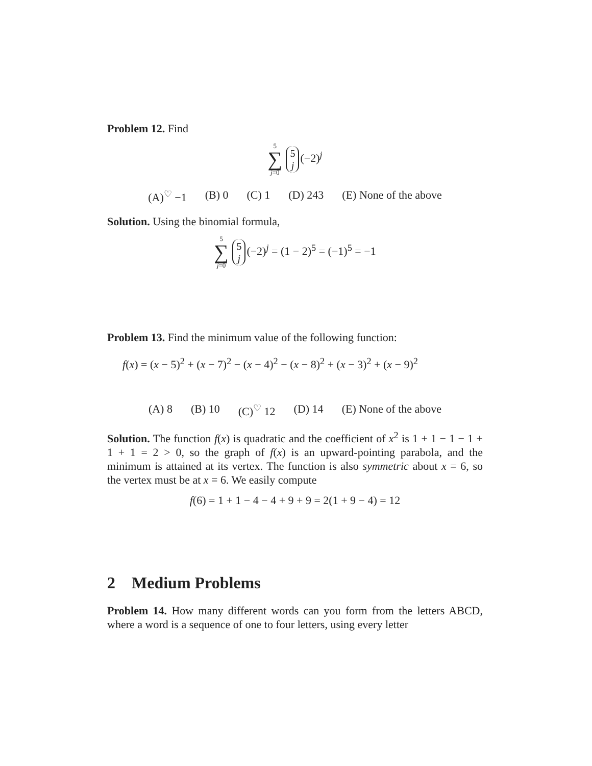Problem 12. Find
5 ∑ j=0 5
j (−2)<sup>j</sup>
(A)<sup>♡</sup> −1 (B) 0 (C) 1 (D) 243 (E) None of the above
Solution. Using the binomial formula,
5 ∑ j=0 5
j (−2)<sup>j</sup> = (1 − 2)<sup>5</sup> = (−1)<sup>5</sup> = −1
Problem 13. Find the minimum value of the following function:
f(x) = (x − 5)<sup>2</sup> + (x − 7)<sup>2</sup> − (x − 4)<sup>2</sup> − (x − 8)<sup>2</sup> + (x − 3)<sup>2</sup> + (x − 9)<sup>2</sup>
(A) 8 (B) 10 (C)<sup>♡</sup> 12 (D) 14 (E) None of the above
Solution. The function f(x) is quadratic and the coefficient of x<sup>2</sup> is 1 + 1 − 1 − 1 + 1 + 1 = 2 > 0, so the graph of f(x) is an upward-pointing parabola, and the minimum is attained at its vertex. The function is also symmetric about x = 6, so the vertex must be at x = 6. We easily compute
f(6) = 1 + 1 − 4 − 4 + 9 + 9 = 2(1 + 9 − 4) = 12
2 Medium Problems
Problem 14. How many different words can you form from the letters ABCD, where a word is a sequence of one to four letters, using every letter